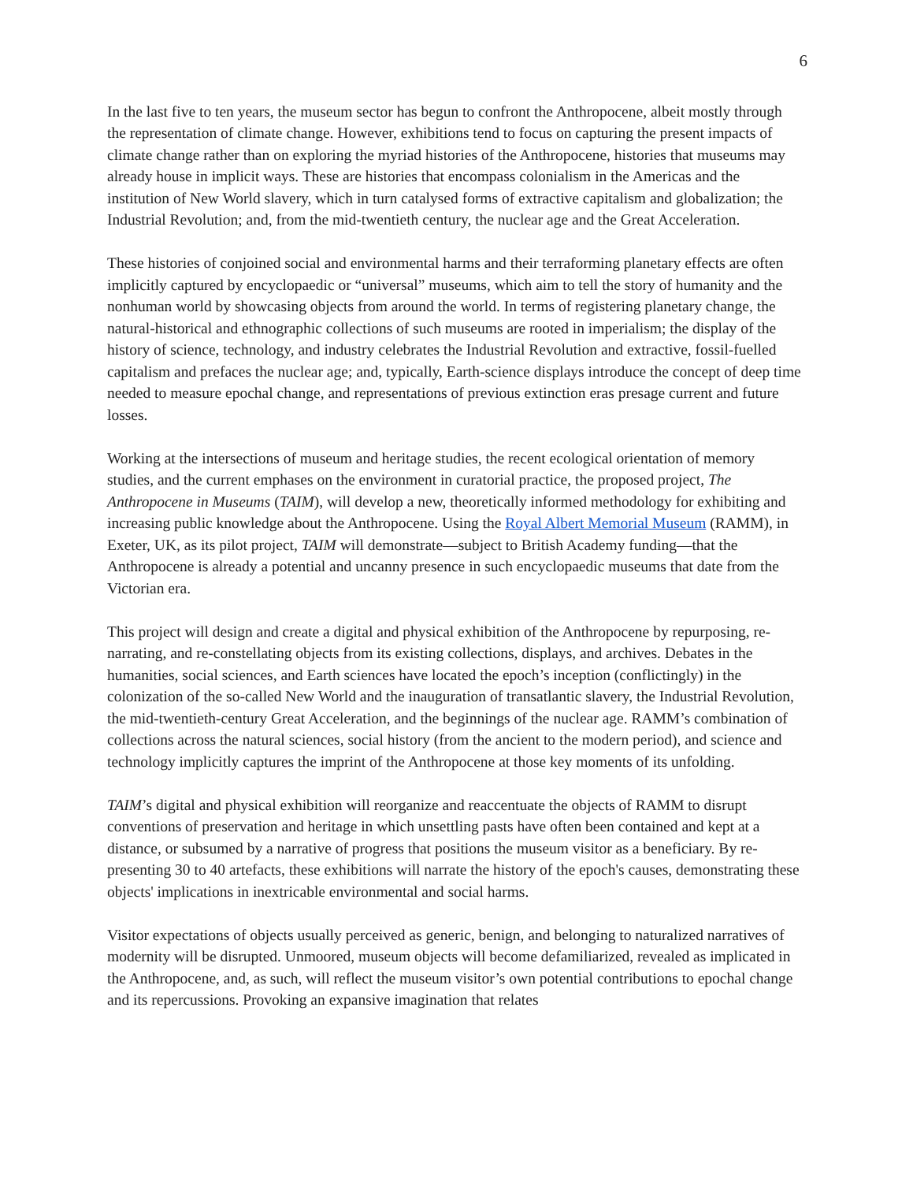6
In the last five to ten years, the museum sector has begun to confront the Anthropocene, albeit mostly through the representation of climate change. However, exhibitions tend to focus on capturing the present impacts of climate change rather than on exploring the myriad histories of the Anthropocene, histories that museums may already house in implicit ways. These are histories that encompass colonialism in the Americas and the institution of New World slavery, which in turn catalysed forms of extractive capitalism and globalization; the Industrial Revolution; and, from the mid-twentieth century, the nuclear age and the Great Acceleration.
These histories of conjoined social and environmental harms and their terraforming planetary effects are often implicitly captured by encyclopaedic or “universal” museums, which aim to tell the story of humanity and the nonhuman world by showcasing objects from around the world. In terms of registering planetary change, the natural-historical and ethnographic collections of such museums are rooted in imperialism; the display of the history of science, technology, and industry celebrates the Industrial Revolution and extractive, fossil-fuelled capitalism and prefaces the nuclear age; and, typically, Earth-science displays introduce the concept of deep time needed to measure epochal change, and representations of previous extinction eras presage current and future losses.
Working at the intersections of museum and heritage studies, the recent ecological orientation of memory studies, and the current emphases on the environment in curatorial practice, the proposed project, The Anthropocene in Museums (TAIM), will develop a new, theoretically informed methodology for exhibiting and increasing public knowledge about the Anthropocene. Using the Royal Albert Memorial Museum (RAMM), in Exeter, UK, as its pilot project, TAIM will demonstrate—subject to British Academy funding—that the Anthropocene is already a potential and uncanny presence in such encyclopaedic museums that date from the Victorian era.
This project will design and create a digital and physical exhibition of the Anthropocene by repurposing, re-narrating, and re-constellating objects from its existing collections, displays, and archives. Debates in the humanities, social sciences, and Earth sciences have located the epoch’s inception (conflictingly) in the colonization of the so-called New World and the inauguration of transatlantic slavery, the Industrial Revolution, the mid-twentieth-century Great Acceleration, and the beginnings of the nuclear age. RAMM’s combination of collections across the natural sciences, social history (from the ancient to the modern period), and science and technology implicitly captures the imprint of the Anthropocene at those key moments of its unfolding.
TAIM’s digital and physical exhibition will reorganize and reaccentuate the objects of RAMM to disrupt conventions of preservation and heritage in which unsettling pasts have often been contained and kept at a distance, or subsumed by a narrative of progress that positions the museum visitor as a beneficiary. By re-presenting 30 to 40 artefacts, these exhibitions will narrate the history of the epoch's causes, demonstrating these objects' implications in inextricable environmental and social harms.
Visitor expectations of objects usually perceived as generic, benign, and belonging to naturalized narratives of modernity will be disrupted. Unmoored, museum objects will become defamiliarized, revealed as implicated in the Anthropocene, and, as such, will reflect the museum visitor’s own potential contributions to epochal change and its repercussions. Provoking an expansive imagination that relates